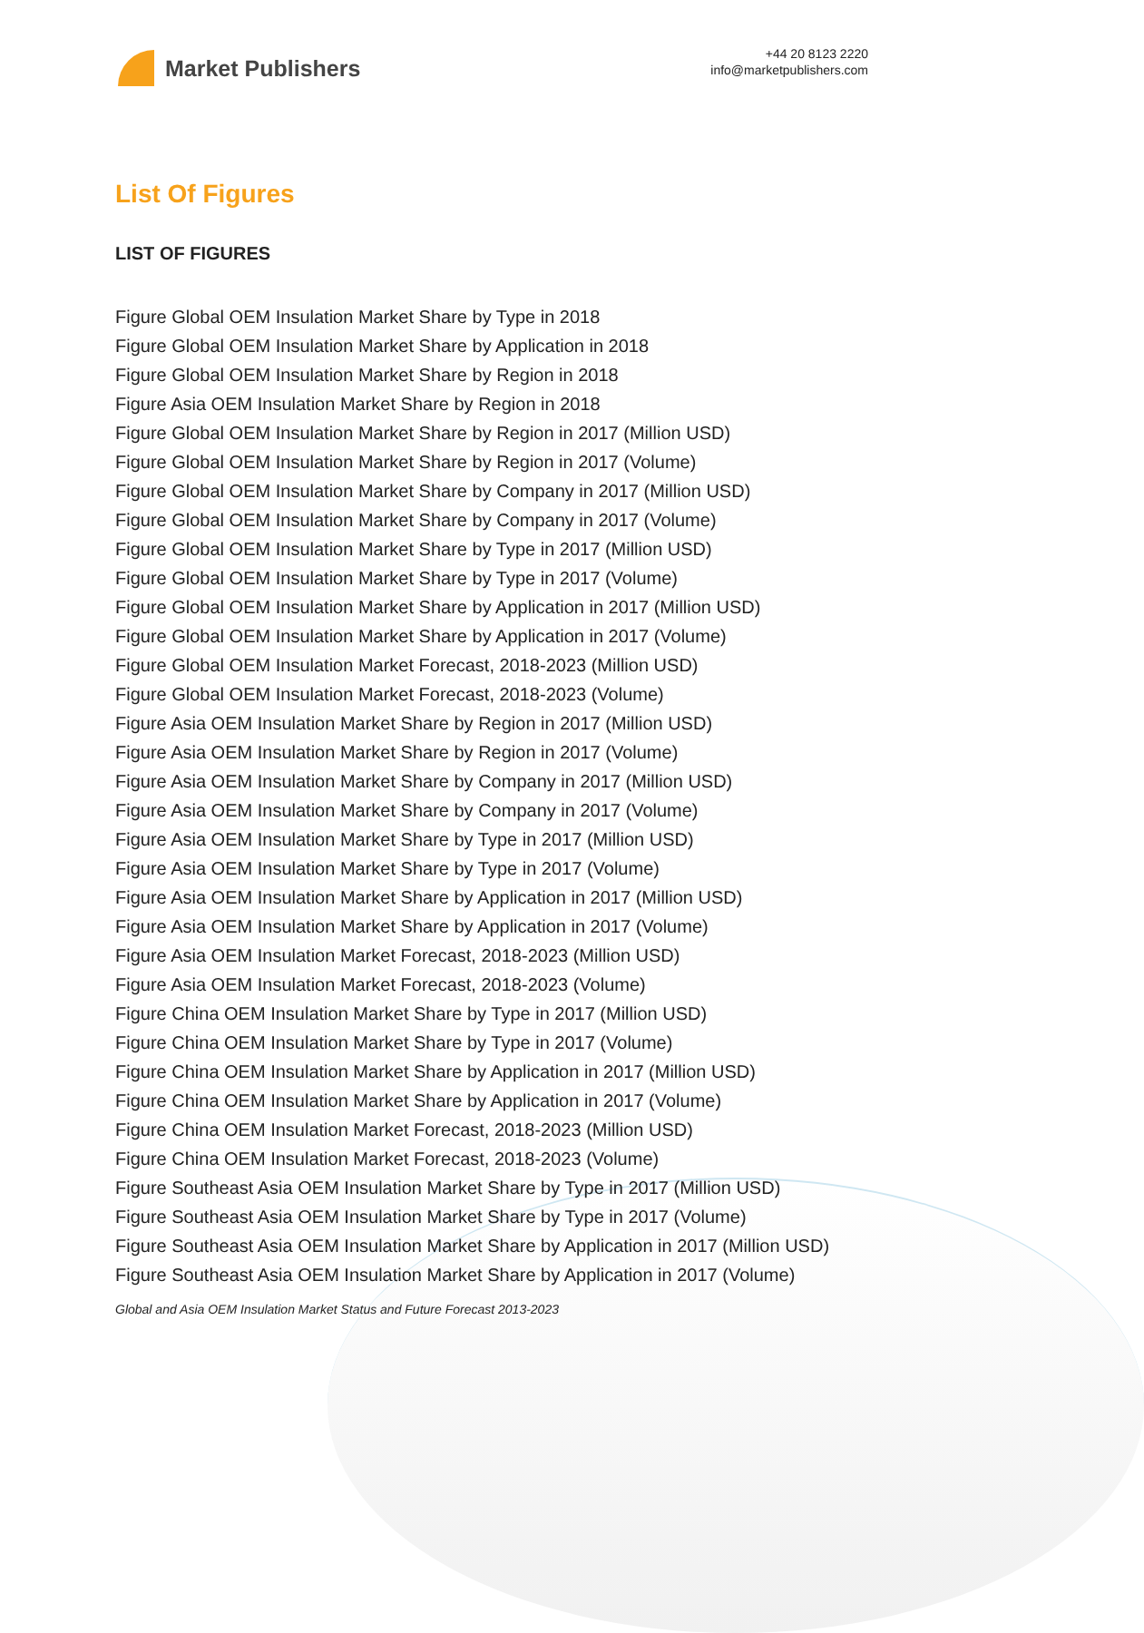Market Publishers
+44 20 8123 2220
info@marketpublishers.com
List Of Figures
LIST OF FIGURES
Figure Global OEM Insulation Market Share by Type in 2018
Figure Global OEM Insulation Market Share by Application in 2018
Figure Global OEM Insulation Market Share by Region in 2018
Figure Asia OEM Insulation Market Share by Region in 2018
Figure Global OEM Insulation Market Share by Region in 2017 (Million USD)
Figure Global OEM Insulation Market Share by Region in 2017 (Volume)
Figure Global OEM Insulation Market Share by Company in 2017 (Million USD)
Figure Global OEM Insulation Market Share by Company in 2017 (Volume)
Figure Global OEM Insulation Market Share by Type in 2017 (Million USD)
Figure Global OEM Insulation Market Share by Type in 2017 (Volume)
Figure Global OEM Insulation Market Share by Application in 2017 (Million USD)
Figure Global OEM Insulation Market Share by Application in 2017 (Volume)
Figure Global OEM Insulation Market Forecast, 2018-2023 (Million USD)
Figure Global OEM Insulation Market Forecast, 2018-2023 (Volume)
Figure Asia OEM Insulation Market Share by Region in 2017 (Million USD)
Figure Asia OEM Insulation Market Share by Region in 2017 (Volume)
Figure Asia OEM Insulation Market Share by Company in 2017 (Million USD)
Figure Asia OEM Insulation Market Share by Company in 2017 (Volume)
Figure Asia OEM Insulation Market Share by Type in 2017 (Million USD)
Figure Asia OEM Insulation Market Share by Type in 2017 (Volume)
Figure Asia OEM Insulation Market Share by Application in 2017 (Million USD)
Figure Asia OEM Insulation Market Share by Application in 2017 (Volume)
Figure Asia OEM Insulation Market Forecast, 2018-2023 (Million USD)
Figure Asia OEM Insulation Market Forecast, 2018-2023 (Volume)
Figure China OEM Insulation Market Share by Type in 2017 (Million USD)
Figure China OEM Insulation Market Share by Type in 2017 (Volume)
Figure China OEM Insulation Market Share by Application in 2017 (Million USD)
Figure China OEM Insulation Market Share by Application in 2017 (Volume)
Figure China OEM Insulation Market Forecast, 2018-2023 (Million USD)
Figure China OEM Insulation Market Forecast, 2018-2023 (Volume)
Figure Southeast Asia OEM Insulation Market Share by Type in 2017 (Million USD)
Figure Southeast Asia OEM Insulation Market Share by Type in 2017 (Volume)
Figure Southeast Asia OEM Insulation Market Share by Application in 2017 (Million USD)
Figure Southeast Asia OEM Insulation Market Share by Application in 2017 (Volume)
Global and Asia OEM Insulation Market Status and Future Forecast 2013-2023